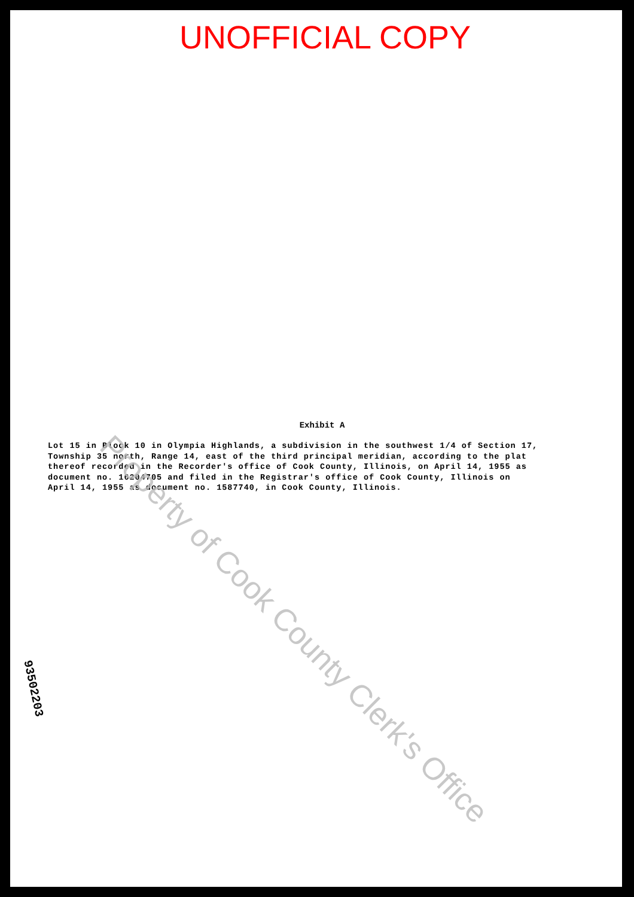UNOFFICIAL COPY
Exhibit A
Lot 15 in Block 10 in Olympia Highlands, a subdivision in the southwest 1/4 of Section 17, Township 35 north, Range 14, east of the third principal meridian, according to the plat thereof recorded in the Recorder's office of Cook County, Illinois, on April 14, 1955 as document no. 16204705 and filed in the Registrar's office of Cook County, Illinois on April 14, 1955 as document no. 1587740, in Cook County, Illinois.
Property of Cook County Clerk's Office
93502203